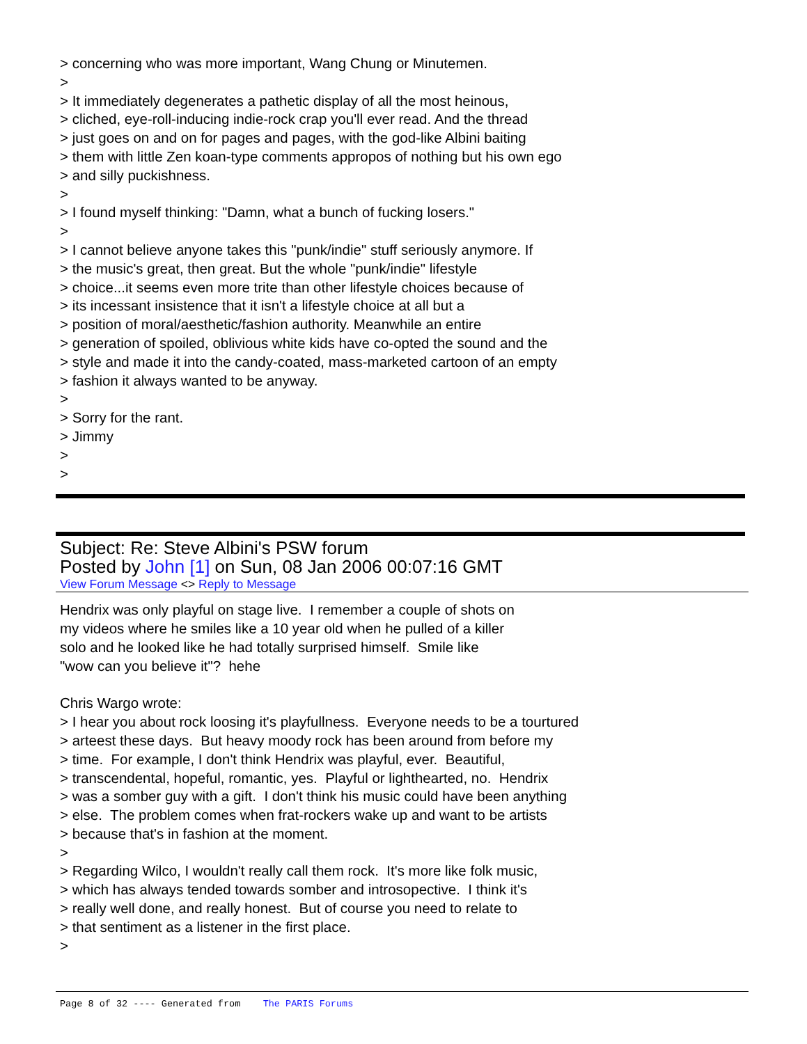> concerning who was more important, Wang Chung or Minutemen. > > It immediately degenerates a pathetic display of all the most heinous, > cliched, eye-roll-inducing indie-rock crap you'll ever read. And the thread > just goes on and on for pages and pages, with the god-like Albini baiting > them with little Zen koan-type comments appropos of nothing but his own ego > and silly puckishness. > > I found myself thinking: "Damn, what a bunch of fucking losers." > > I cannot believe anyone takes this "punk/indie" stuff seriously anymore. If > the music's great, then great. But the whole "punk/indie" lifestyle > choice...it seems even more trite than other lifestyle choices because of > its incessant insistence that it isn't a lifestyle choice at all but a > position of moral/aesthetic/fashion authority. Meanwhile an entire > generation of spoiled, oblivious white kids have co-opted the sound and the > style and made it into the candy-coated, mass-marketed cartoon of an empty > fashion it always wanted to be anyway. > > Sorry for the rant. > Jimmy > >
Subject: Re: Steve Albini's PSW forum
Posted by John [1] on Sun, 08 Jan 2006 00:07:16 GMT
View Forum Message <> Reply to Message
Hendrix was only playful on stage live. I remember a couple of shots on my videos where he smiles like a 10 year old when he pulled of a killer solo and he looked like he had totally surprised himself. Smile like "wow can you believe it"? hehe Chris Wargo wrote: > I hear you about rock loosing it's playfullness. Everyone needs to be a tourtured > arteest these days. But heavy moody rock has been around from before my > time. For example, I don't think Hendrix was playful, ever. Beautiful, > transcendental, hopeful, romantic, yes. Playful or lighthearted, no. Hendrix > was a somber guy with a gift. I don't think his music could have been anything > else. The problem comes when frat-rockers wake up and want to be artists > because that's in fashion at the moment. > > Regarding Wilco, I wouldn't really call them rock. It's more like folk music, > which has always tended towards somber and introsopective. I think it's > really well done, and really honest. But of course you need to relate to > that sentiment as a listener in the first place. >
Page 8 of 32 ---- Generated from The PARIS Forums